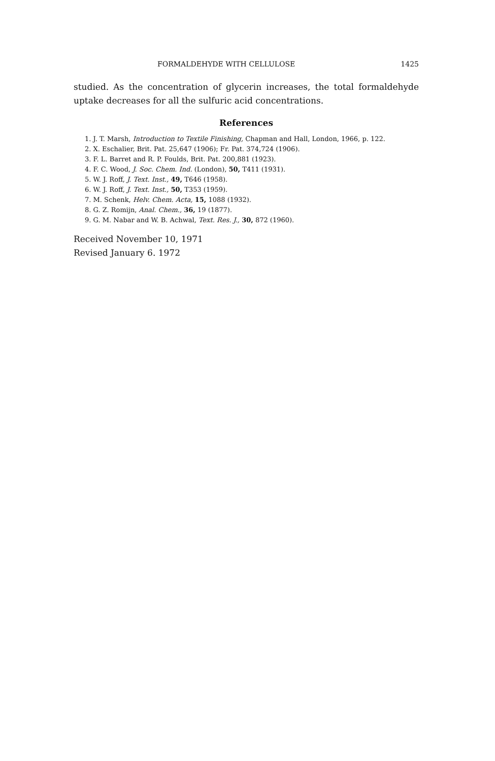FORMALDEHYDE WITH CELLULOSE 1425
studied. As the concentration of glycerin increases, the total formaldehyde uptake decreases for all the sulfuric acid concentrations.
References
1. J. T. Marsh, Introduction to Textile Finishing, Chapman and Hall, London, 1966, p. 122.
2. X. Eschalier, Brit. Pat. 25,647 (1906); Fr. Pat. 374,724 (1906).
3. F. L. Barret and R. P. Foulds, Brit. Pat. 200,881 (1923).
4. F. C. Wood, J. Soc. Chem. Ind. (London), 50, T411 (1931).
5. W. J. Roff, J. Text. Inst., 49, T646 (1958).
6. W. J. Roff, J. Text. Inst., 50, T353 (1959).
7. M. Schenk, Helv. Chem. Acta, 15, 1088 (1932).
8. G. Z. Romijn, Anal. Chem., 36, 19 (1877).
9. G. M. Nabar and W. B. Achwal, Text. Res. J., 30, 872 (1960).
Received November 10, 1971
Revised January 6. 1972